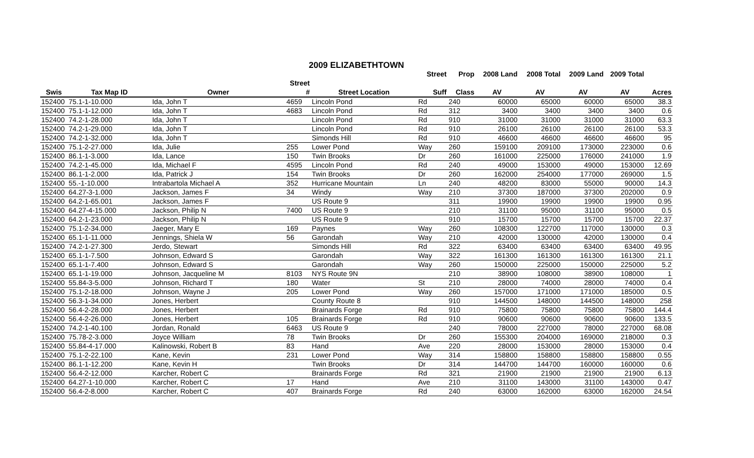2009 ELIZABETHTOWN
| | | | | | Street | Prop | 2008 Land | 2008 Total | 2009 Land | 2009 Total | |
| --- | --- | --- | --- | --- | --- | --- | --- | --- | --- | --- | --- |
| Swis | Tax Map ID | Owner | Street # | Street Location | Suff | Class | AV | AV | AV | AV | Acres |
| 152400 | 75.1-1-10.000 | Ida, John T | 4659 | Lincoln Pond | Rd | 240 | 60000 | 65000 | 60000 | 65000 | 38.3 |
| 152400 | 75.1-1-12.000 | Ida, John T | 4683 | Lincoln Pond | Rd | 312 | 3400 | 3400 | 3400 | 3400 | 0.6 |
| 152400 | 74.2-1-28.000 | Ida, John T | | Lincoln Pond | Rd | 910 | 31000 | 31000 | 31000 | 31000 | 63.3 |
| 152400 | 74.2-1-29.000 | Ida, John T | | Lincoln Pond | Rd | 910 | 26100 | 26100 | 26100 | 26100 | 53.3 |
| 152400 | 74.2-1-32.000 | Ida, John T | | Simonds Hill | Rd | 910 | 46600 | 46600 | 46600 | 46600 | 95 |
| 152400 | 75.1-2-27.000 | Ida, Julie | 255 | Lower Pond | Way | 260 | 159100 | 209100 | 173000 | 223000 | 0.6 |
| 152400 | 86.1-1-3.000 | Ida, Lance | 150 | Twin Brooks | Dr | 260 | 161000 | 225000 | 176000 | 241000 | 1.9 |
| 152400 | 74.2-1-45.000 | Ida, Michael F | 4595 | Lincoln Pond | Rd | 240 | 49000 | 153000 | 49000 | 153000 | 12.69 |
| 152400 | 86.1-1-2.000 | Ida, Patrick J | 154 | Twin Brooks | Dr | 260 | 162000 | 254000 | 177000 | 269000 | 1.5 |
| 152400 | 55.-1-10.000 | Intrabartola Michael A | 352 | Hurricane Mountain | Ln | 240 | 48200 | 83000 | 55000 | 90000 | 14.3 |
| 152400 | 64.27-3-1.000 | Jackson, James F | 34 | Windy | Way | 210 | 37300 | 187000 | 37300 | 202000 | 0.9 |
| 152400 | 64.2-1-65.001 | Jackson, James F | | US Route 9 | | 311 | 19900 | 19900 | 19900 | 19900 | 0.95 |
| 152400 | 64.27-4-15.000 | Jackson, Philip N | 7400 | US Route 9 | | 210 | 31100 | 95000 | 31100 | 95000 | 0.5 |
| 152400 | 64.2-1-23.000 | Jackson, Philip N | | US Route 9 | | 910 | 15700 | 15700 | 15700 | 15700 | 22.37 |
| 152400 | 75.1-2-34.000 | Jaeger, Mary E | 169 | Paynes | Way | 260 | 108300 | 122700 | 117000 | 130000 | 0.3 |
| 152400 | 65.1-1-11.000 | Jennings, Shiela W | 56 | Garondah | Way | 210 | 42000 | 130000 | 42000 | 130000 | 0.4 |
| 152400 | 74.2-1-27.300 | Jerdo, Stewart | | Simonds Hill | Rd | 322 | 63400 | 63400 | 63400 | 63400 | 49.95 |
| 152400 | 65.1-1-7.500 | Johnson, Edward S | | Garondah | Way | 322 | 161300 | 161300 | 161300 | 161300 | 21.1 |
| 152400 | 65.1-1-7.400 | Johnson, Edward S | | Garondah | Way | 260 | 150000 | 225000 | 150000 | 225000 | 5.2 |
| 152400 | 65.1-1-19.000 | Johnson, Jacqueline M | 8103 | NYS Route 9N | | 210 | 38900 | 108000 | 38900 | 108000 | 1 |
| 152400 | 55.84-3-5.000 | Johnson, Richard T | 180 | Water | St | 210 | 28000 | 74000 | 28000 | 74000 | 0.4 |
| 152400 | 75.1-2-18.000 | Johnson, Wayne J | 205 | Lower Pond | Way | 260 | 157000 | 171000 | 171000 | 185000 | 0.5 |
| 152400 | 56.3-1-34.000 | Jones, Herbert | | County Route 8 | | 910 | 144500 | 148000 | 144500 | 148000 | 258 |
| 152400 | 56.4-2-28.000 | Jones, Herbert | | Brainards Forge | Rd | 910 | 75800 | 75800 | 75800 | 75800 | 144.4 |
| 152400 | 56.4-2-26.000 | Jones, Herbert | 105 | Brainards Forge | Rd | 910 | 90600 | 90600 | 90600 | 90600 | 133.5 |
| 152400 | 74.2-1-40.100 | Jordan, Ronald | 6463 | US Route 9 | | 240 | 78000 | 227000 | 78000 | 227000 | 68.08 |
| 152400 | 75.78-2-3.000 | Joyce William | 78 | Twin Brooks | Dr | 260 | 155300 | 204000 | 169000 | 218000 | 0.3 |
| 152400 | 55.84-4-17.000 | Kalinowski, Robert B | 83 | Hand | Ave | 220 | 28000 | 153000 | 28000 | 153000 | 0.4 |
| 152400 | 75.1-2-22.100 | Kane, Kevin | 231 | Lower Pond | Way | 314 | 158800 | 158800 | 158800 | 158800 | 0.55 |
| 152400 | 86.1-1-12.200 | Kane, Kevin H | | Twin Brooks | Dr | 314 | 144700 | 144700 | 160000 | 160000 | 0.6 |
| 152400 | 56.4-2-12.000 | Karcher, Robert C | | Brainards Forge | Rd | 321 | 21900 | 21900 | 21900 | 21900 | 6.13 |
| 152400 | 64.27-1-10.000 | Karcher, Robert C | 17 | Hand | Ave | 210 | 31100 | 143000 | 31100 | 143000 | 0.47 |
| 152400 | 56.4-2-8.000 | Karcher, Robert C | 407 | Brainards Forge | Rd | 240 | 63000 | 162000 | 63000 | 162000 | 24.54 |